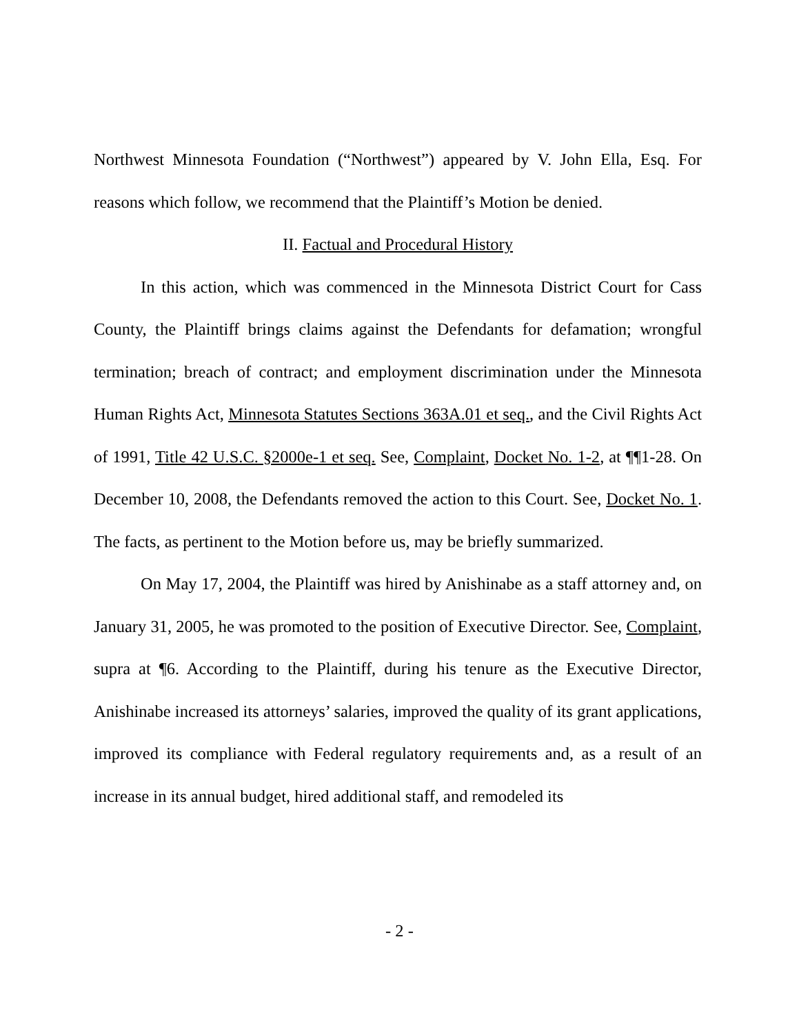Northwest Minnesota Foundation (“Northwest”) appeared by V. John Ella, Esq. For reasons which follow, we recommend that the Plaintiff’s Motion be denied.
II. Factual and Procedural History
In this action, which was commenced in the Minnesota District Court for Cass County, the Plaintiff brings claims against the Defendants for defamation; wrongful termination; breach of contract; and employment discrimination under the Minnesota Human Rights Act, Minnesota Statutes Sections 363A.01 et seq., and the Civil Rights Act of 1991, Title 42 U.S.C. §2000e-1 et seq. See, Complaint, Docket No. 1-2, at ¶¶1-28. On December 10, 2008, the Defendants removed the action to this Court. See, Docket No. 1. The facts, as pertinent to the Motion before us, may be briefly summarized.
On May 17, 2004, the Plaintiff was hired by Anishinabe as a staff attorney and, on January 31, 2005, he was promoted to the position of Executive Director. See, Complaint, supra at ¶6. According to the Plaintiff, during his tenure as the Executive Director, Anishinabe increased its attorneys’ salaries, improved the quality of its grant applications, improved its compliance with Federal regulatory requirements and, as a result of an increase in its annual budget, hired additional staff, and remodeled its
- 2 -